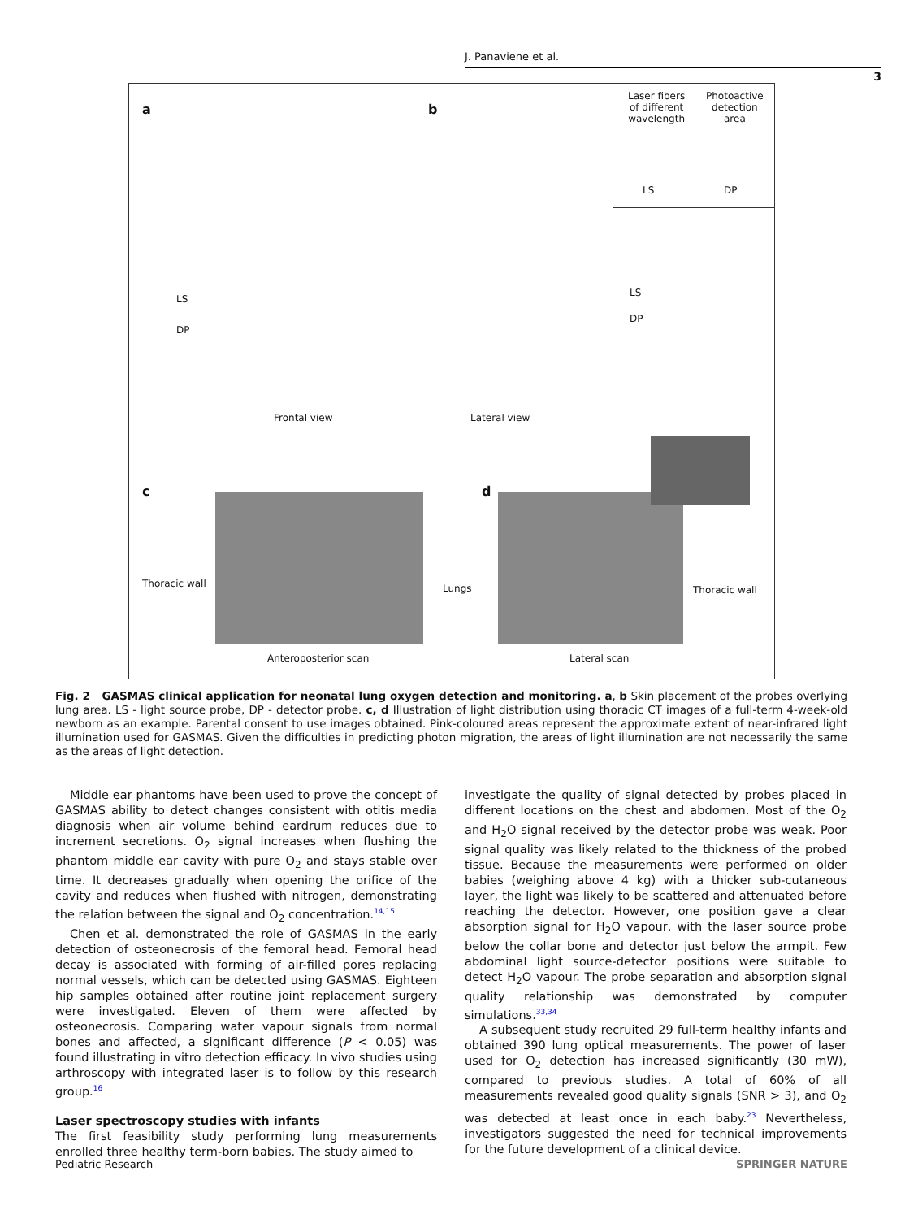J. Panaviene et al.
3
Laser fibers
of different
wavelength
Photoactive
detection
area
LS DP
a b
LS
DP
LS
DP
Frontal view Lateral view
c d
Thoracic wall Lungs Thoracic wall
Anteroposterior scan Lateral scan
Fig. 2 GASMAS clinical application for neonatal lung oxygen detection and monitoring. a, b Skin placement of the probes overlying lung area. LS - light source probe, DP - detector probe. c, d Illustration of light distribution using thoracic CT images of a full-term 4-week-old newborn as an example. Parental consent to use images obtained. Pink-coloured areas represent the approximate extent of near-infrared light illumination used for GASMAS. Given the difficulties in predicting photon migration, the areas of light illumination are not necessarily the same as the areas of light detection.
Middle ear phantoms have been used to prove the concept of GASMAS ability to detect changes consistent with otitis media diagnosis when air volume behind eardrum reduces due to increment secretions. O<sub>2</sub> signal increases when flushing the phantom middle ear cavity with pure O<sub>2</sub> and stays stable over time. It decreases gradually when opening the orifice of the cavity and reduces when flushed with nitrogen, demonstrating the relation between the signal and O<sub>2</sub> concentration.<sup>14,15</sup>
Chen et al. demonstrated the role of GASMAS in the early detection of osteonecrosis of the femoral head. Femoral head decay is associated with forming of air-filled pores replacing normal vessels, which can be detected using GASMAS. Eighteen hip samples obtained after routine joint replacement surgery were investigated. Eleven of them were affected by osteonecrosis. Comparing water vapour signals from normal bones and affected, a significant difference (P < 0.05) was found illustrating in vitro detection efficacy. In vivo studies using arthroscopy with integrated laser is to follow by this research group.<sup>16</sup>
Laser spectroscopy studies with infants
The first feasibility study performing lung measurements enrolled three healthy term-born babies. The study aimed to
investigate the quality of signal detected by probes placed in different locations on the chest and abdomen. Most of the O<sub>2</sub> and H<sub>2</sub>O signal received by the detector probe was weak. Poor signal quality was likely related to the thickness of the probed tissue. Because the measurements were performed on older babies (weighing above 4 kg) with a thicker sub-cutaneous layer, the light was likely to be scattered and attenuated before reaching the detector. However, one position gave a clear absorption signal for H<sub>2</sub>O vapour, with the laser source probe below the collar bone and detector just below the armpit. Few abdominal light source-detector positions were suitable to detect H<sub>2</sub>O vapour. The probe separation and absorption signal quality relationship was demonstrated by computer simulations.<sup>33,34</sup>
A subsequent study recruited 29 full-term healthy infants and obtained 390 lung optical measurements. The power of laser used for O<sub>2</sub> detection has increased significantly (30 mW), compared to previous studies. A total of 60% of all measurements revealed good quality signals (SNR > 3), and O<sub>2</sub> was detected at least once in each baby.<sup>23</sup> Nevertheless, investigators suggested the need for technical improvements for the future development of a clinical device.
Pediatric Research SPRINGER NATURE